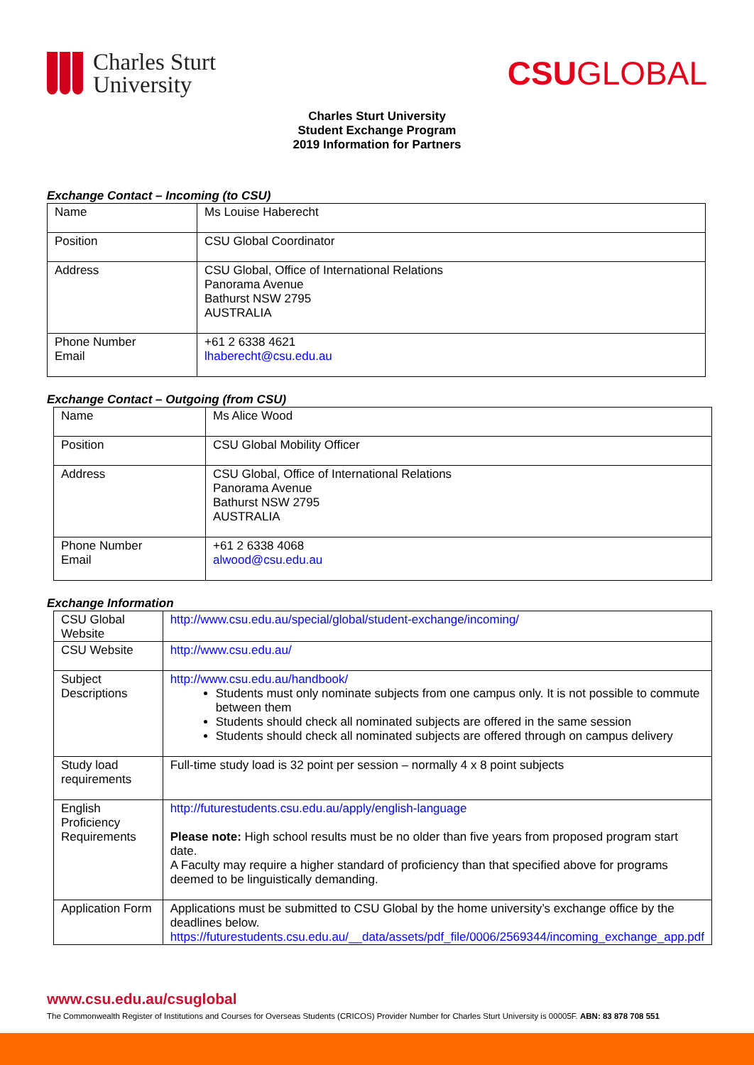Charles Sturt
University
CSUGLOBAL
Charles Sturt University
Student Exchange Program
2019 Information for Partners
Exchange Contact – Incoming (to CSU)
| Name | Ms Louise Haberecht |
| Position | CSU Global Coordinator |
| Address | CSU Global, Office of International Relations Panorama Avenue Bathurst NSW 2795 AUSTRALIA |
| Phone Number Email | +61 2 6338 4621 lhaberecht@csu.edu.au |
Exchange Contact – Outgoing (from CSU)
| Name | Ms Alice Wood |
| Position | CSU Global Mobility Officer |
| Address | CSU Global, Office of International Relations Panorama Avenue Bathurst NSW 2795 AUSTRALIA |
| Phone Number Email | +61 2 6338 4068 alwood@csu.edu.au |
Exchange Information
| CSU Global Website | http://www.csu.edu.au/special/global/student-exchange/incoming/ |
| CSU Website | http://www.csu.edu.au/ |
| Subject Descriptions | http://www.csu.edu.au/handbook/ Students must only nominate subjects from one campus only. It is not possible to commute between them Students should check all nominated subjects are offered in the same session Students should check all nominated subjects are offered through on campus delivery |
| Study load requirements | Full-time study load is 32 point per session – normally 4 x 8 point subjects |
| English Proficiency Requirements | http://futurestudents.csu.edu.au/apply/english-language Please note: High school results must be no older than five years from proposed program start date. A Faculty may require a higher standard of proficiency than that specified above for programs deemed to be linguistically demanding. |
| Application Form | Applications must be submitted to CSU Global by the home university’s exchange office by the deadlines below. https://futurestudents.csu.edu.au/__data/assets/pdf_file/0006/2569344/incoming_exchange_app.pdf |
www.csu.edu.au/csuglobal
The Commonwealth Register of Institutions and Courses for Overseas Students (CRICOS) Provider Number for Charles Sturt University is 00005F. ABN: 83 878 708 551